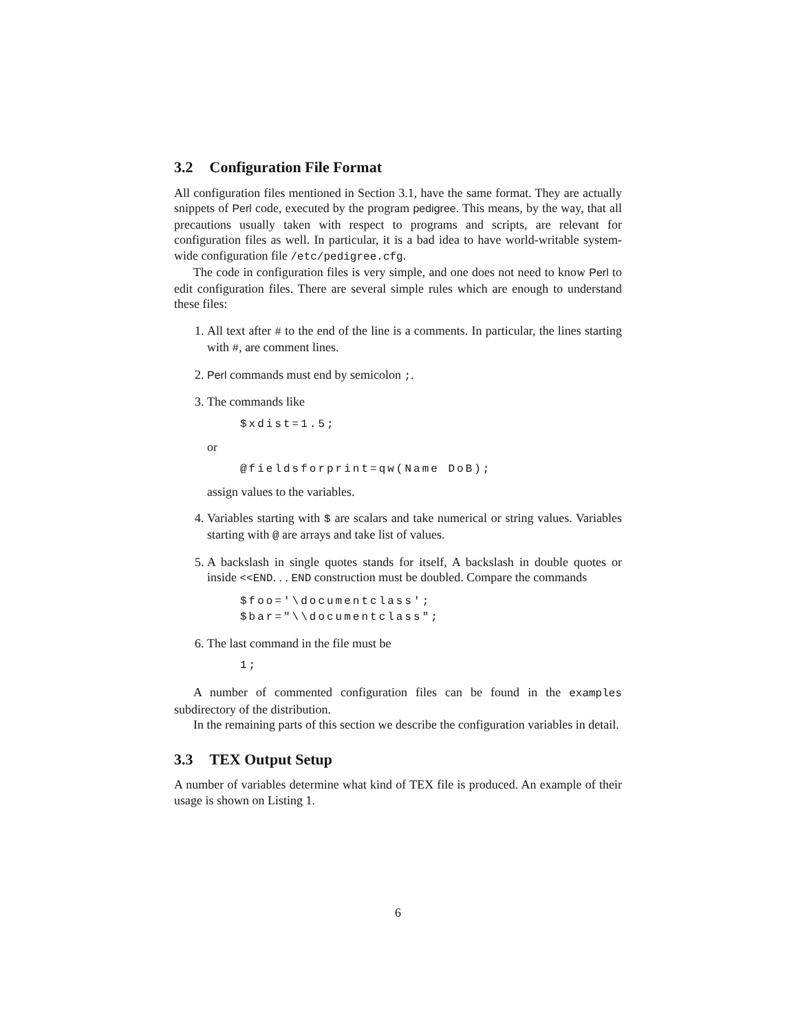3.2 Configuration File Format
All configuration files mentioned in Section 3.1, have the same format. They are actually snippets of Perl code, executed by the program pedigree. This means, by the way, that all precautions usually taken with respect to programs and scripts, are relevant for configuration files as well. In particular, it is a bad idea to have world-writable system-wide configuration file /etc/pedigree.cfg.
The code in configuration files is very simple, and one does not need to know Perl to edit configuration files. There are several simple rules which are enough to understand these files:
1. All text after # to the end of the line is a comments. In particular, the lines starting with #, are comment lines.
2. Perl commands must end by semicolon ;.
3. The commands like
$xdist=1.5;
or
@fieldsforprint=qw(Name DoB);
assign values to the variables.
4. Variables starting with $ are scalars and take numerical or string values. Variables starting with @ are arrays and take list of values.
5. A backslash in single quotes stands for itself, A backslash in double quotes or inside <<END. . . END construction must be doubled. Compare the commands
$foo='\documentclass';
$bar="\\documentclass";
6. The last command in the file must be
1;
A number of commented configuration files can be found in the examples subdirectory of the distribution.
In the remaining parts of this section we describe the configuration variables in detail.
3.3 TEX Output Setup
A number of variables determine what kind of TEX file is produced. An example of their usage is shown on Listing 1.
6